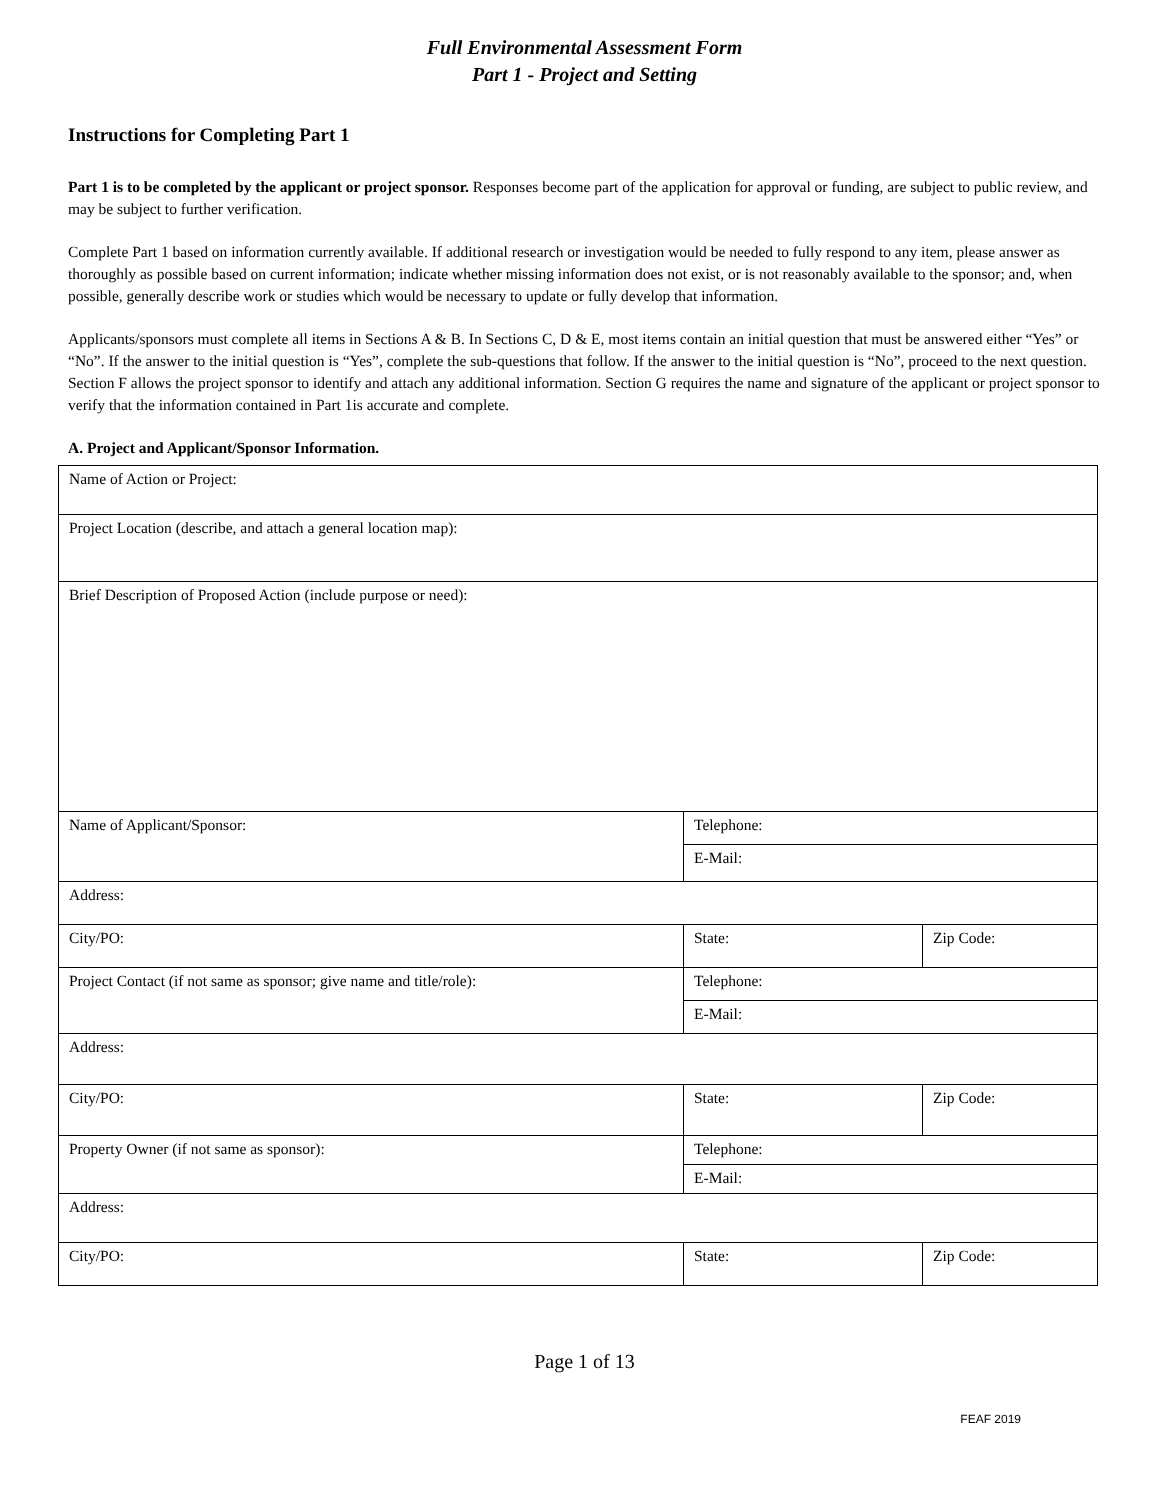Full Environmental Assessment Form
Part 1 - Project and Setting
Instructions for Completing Part 1
Part 1 is to be completed by the applicant or project sponsor. Responses become part of the application for approval or funding, are subject to public review, and may be subject to further verification.
Complete Part 1 based on information currently available. If additional research or investigation would be needed to fully respond to any item, please answer as thoroughly as possible based on current information; indicate whether missing information does not exist, or is not reasonably available to the sponsor; and, when possible, generally describe work or studies which would be necessary to update or fully develop that information.
Applicants/sponsors must complete all items in Sections A & B. In Sections C, D & E, most items contain an initial question that must be answered either “Yes” or “No”. If the answer to the initial question is “Yes”, complete the sub-questions that follow. If the answer to the initial question is “No”, proceed to the next question. Section F allows the project sponsor to identify and attach any additional information. Section G requires the name and signature of the applicant or project sponsor to verify that the information contained in Part 1is accurate and complete.
A. Project and Applicant/Sponsor Information.
| Name of Action or Project: | | |
| Project Location (describe, and attach a general location map): | | |
| Brief Description of Proposed Action (include purpose or need): | | |
| Name of Applicant/Sponsor: | Telephone: | |
| | E-Mail: | |
| Address: | | |
| City/PO: | State: | Zip Code: |
| Project Contact (if not same as sponsor; give name and title/role): | Telephone: | |
| | E-Mail: | |
| Address: | | |
| City/PO: | State: | Zip Code: |
| Property Owner (if not same as sponsor): | Telephone: | |
| | E-Mail: | |
| Address: | | |
| City/PO: | State: | Zip Code: |
Page 1 of 13
FEAF 2019